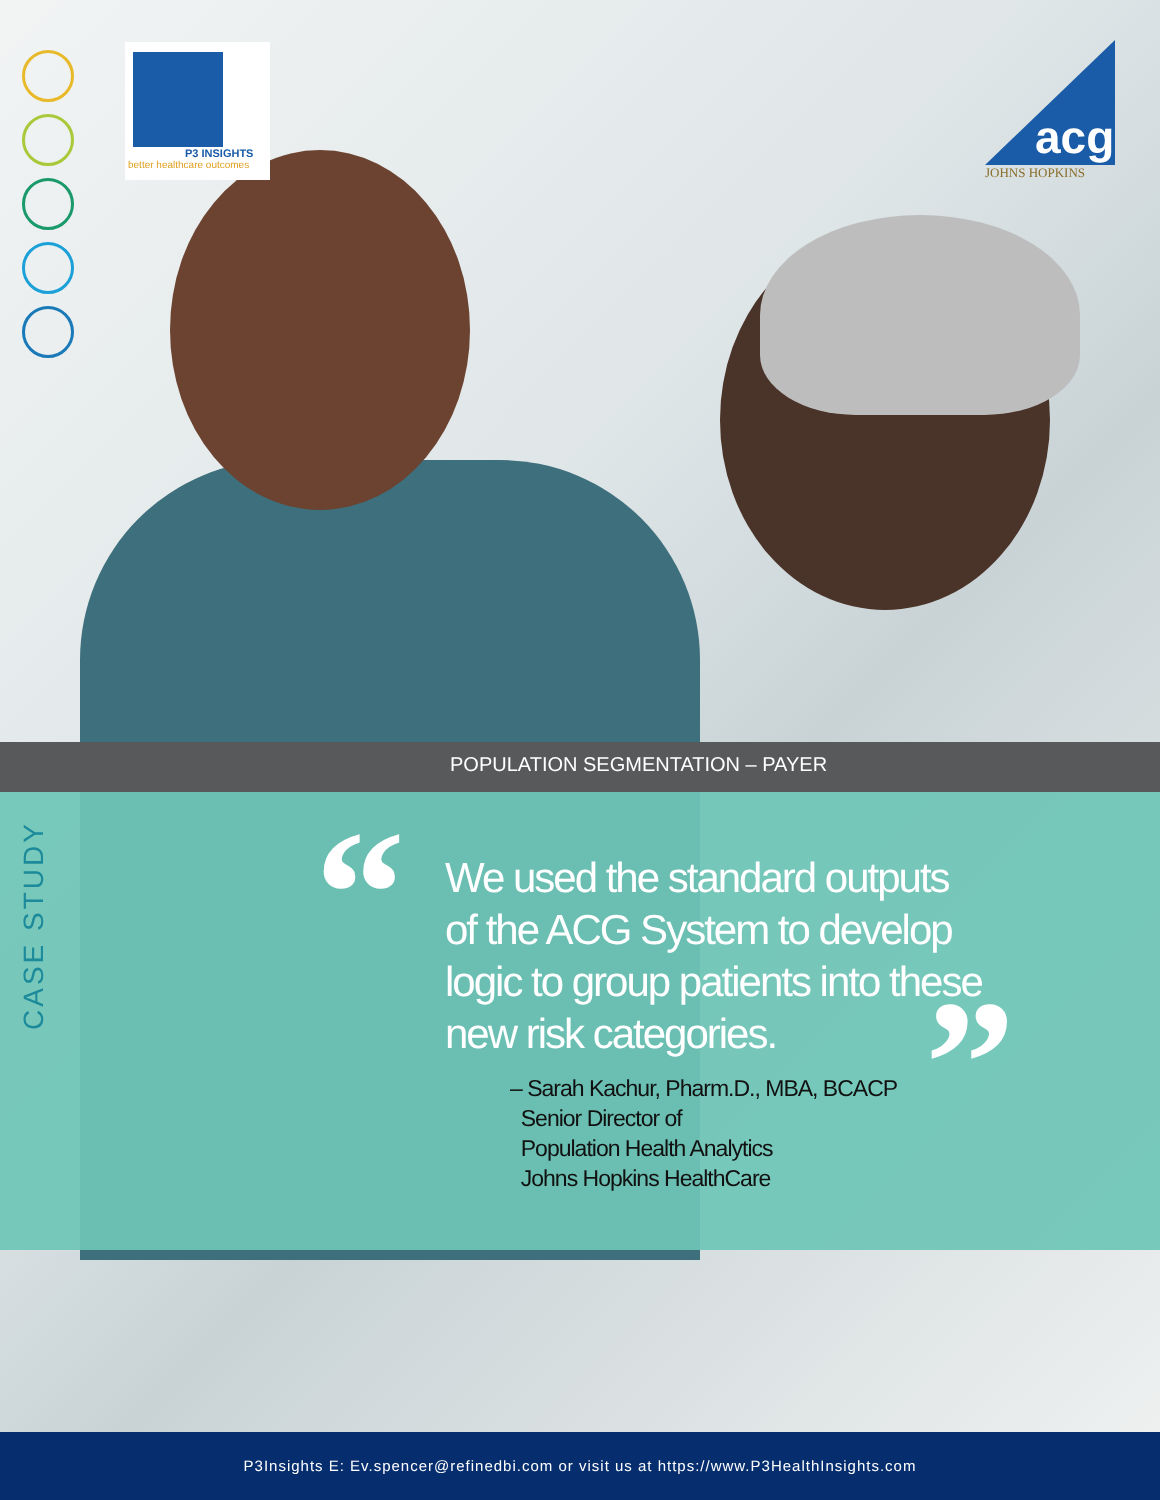P3 INSIGHTS
better healthcare outcomes
JOHNS HOPKINS
acg
POPULATION SEGMENTATION – PAYER
CASE STUDY
“
We used the standard outputs
of the ACG System to develop
logic to group patients into these
new risk categories.
”
– Sarah Kachur, Pharm.D., MBA, BCACP
Senior Director of
Population Health Analytics
Johns Hopkins HealthCare
P3Insights E: Ev.spencer@refinedbi.com or visit us at https://www.P3HealthInsights.com